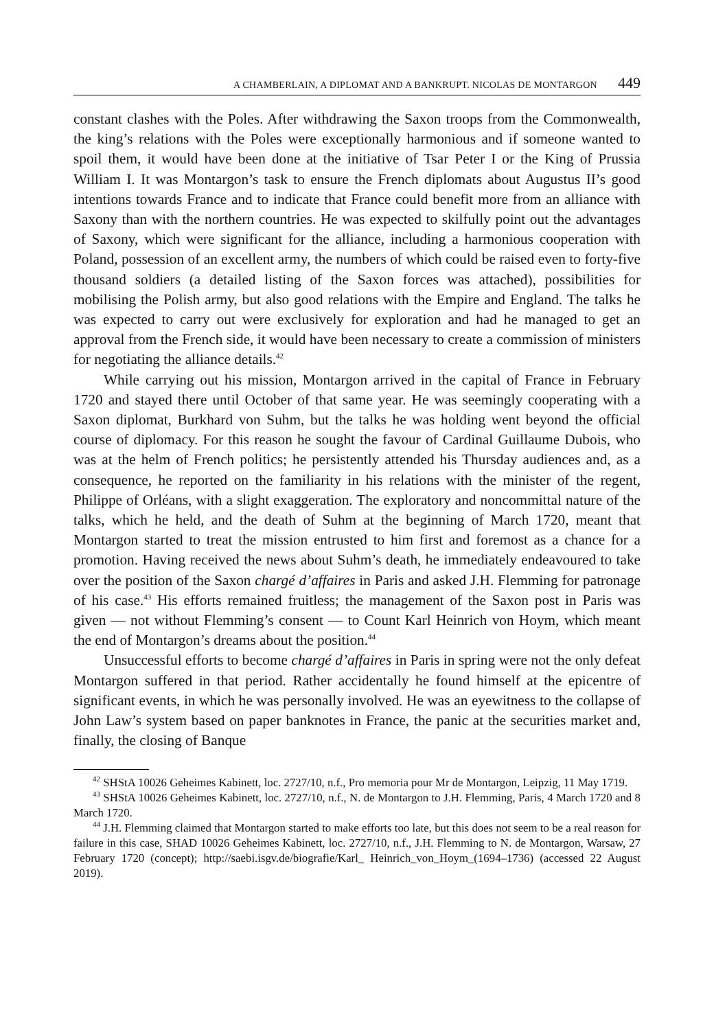A CHAMBERLAIN, A DIPLOMAT AND A BANKRUPT. NICOLAS DE MONTARGON 449
constant clashes with the Poles. After withdrawing the Saxon troops from the Commonwealth, the king’s relations with the Poles were exceptionally harmonious and if someone wanted to spoil them, it would have been done at the initiative of Tsar Peter I or the King of Prussia William I. It was Montargon’s task to ensure the French diplomats about Augustus II’s good intentions towards France and to indicate that France could benefit more from an alliance with Saxony than with the northern countries. He was expected to skilfully point out the advantages of Saxony, which were significant for the alliance, including a harmonious cooperation with Poland, possession of an excellent army, the numbers of which could be raised even to forty-five thousand soldiers (a detailed listing of the Saxon forces was attached), possibilities for mobilising the Polish army, but also good relations with the Empire and England. The talks he was expected to carry out were exclusively for exploration and had he managed to get an approval from the French side, it would have been necessary to create a commission of ministers for negotiating the alliance details.<sup>42</sup>
While carrying out his mission, Montargon arrived in the capital of France in February 1720 and stayed there until October of that same year. He was seemingly cooperating with a Saxon diplomat, Burkhard von Suhm, but the talks he was holding went beyond the official course of diplomacy. For this reason he sought the favour of Cardinal Guillaume Dubois, who was at the helm of French politics; he persistently attended his Thursday audiences and, as a consequence, he reported on the familiarity in his relations with the minister of the regent, Philippe of Orléans, with a slight exaggeration. The exploratory and noncommittal nature of the talks, which he held, and the death of Suhm at the beginning of March 1720, meant that Montargon started to treat the mission entrusted to him first and foremost as a chance for a promotion. Having received the news about Suhm’s death, he immediately endeavoured to take over the position of the Saxon chargé d’affaires in Paris and asked J.H. Flemming for patronage of his case.<sup>43</sup> His efforts remained fruitless; the management of the Saxon post in Paris was given — not without Flemming’s consent — to Count Karl Heinrich von Hoym, which meant the end of Montargon’s dreams about the position.<sup>44</sup>
Unsuccessful efforts to become chargé d’affaires in Paris in spring were not the only defeat Montargon suffered in that period. Rather accidentally he found himself at the epicentre of significant events, in which he was personally involved. He was an eyewitness to the collapse of John Law’s system based on paper banknotes in France, the panic at the securities market and, finally, the closing of Banque
<sup>42</sup> SHStA 10026 Geheimes Kabinett, loc. 2727/10, n.f., Pro memoria pour Mr de Montargon, Leipzig, 11 May 1719.
<sup>43</sup> SHStA 10026 Geheimes Kabinett, loc. 2727/10, n.f., N. de Montargon to J.H. Flemming, Paris, 4 March 1720 and 8 March 1720.
<sup>44</sup> J.H. Flemming claimed that Montargon started to make efforts too late, but this does not seem to be a real reason for failure in this case, SHAD 10026 Geheimes Kabinett, loc. 2727/10, n.f., J.H. Flemming to N. de Montargon, Warsaw, 27 February 1720 (concept); http://saebi.isgv.de/biografie/Karl_ Heinrich_von_Hoym_(1694–1736) (accessed 22 August 2019).